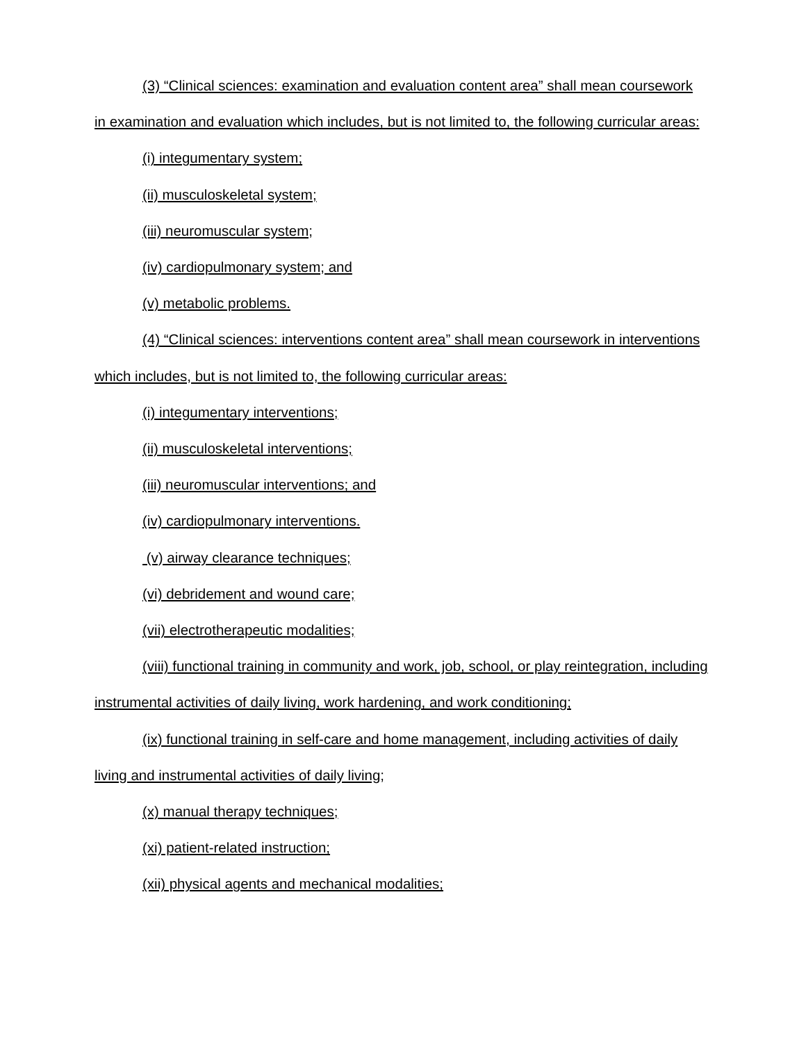(3) “Clinical sciences: examination and evaluation content area” shall mean coursework in examination and evaluation which includes, but is not limited to, the following curricular areas:
(i) integumentary system;
(ii) musculoskeletal system;
(iii) neuromuscular system;
(iv) cardiopulmonary system; and
(v) metabolic problems.
(4) “Clinical sciences: interventions content area” shall mean coursework in interventions which includes, but is not limited to, the following curricular areas:
(i) integumentary interventions;
(ii) musculoskeletal interventions;
(iii) neuromuscular interventions; and
(iv) cardiopulmonary interventions.
(v) airway clearance techniques;
(vi) debridement and wound care;
(vii) electrotherapeutic modalities;
(viii) functional training in community and work, job, school, or play reintegration, including instrumental activities of daily living, work hardening, and work conditioning;
(ix) functional training in self-care and home management, including activities of daily living and instrumental activities of daily living;
(x) manual therapy techniques;
(xi) patient-related instruction;
(xii) physical agents and mechanical modalities;